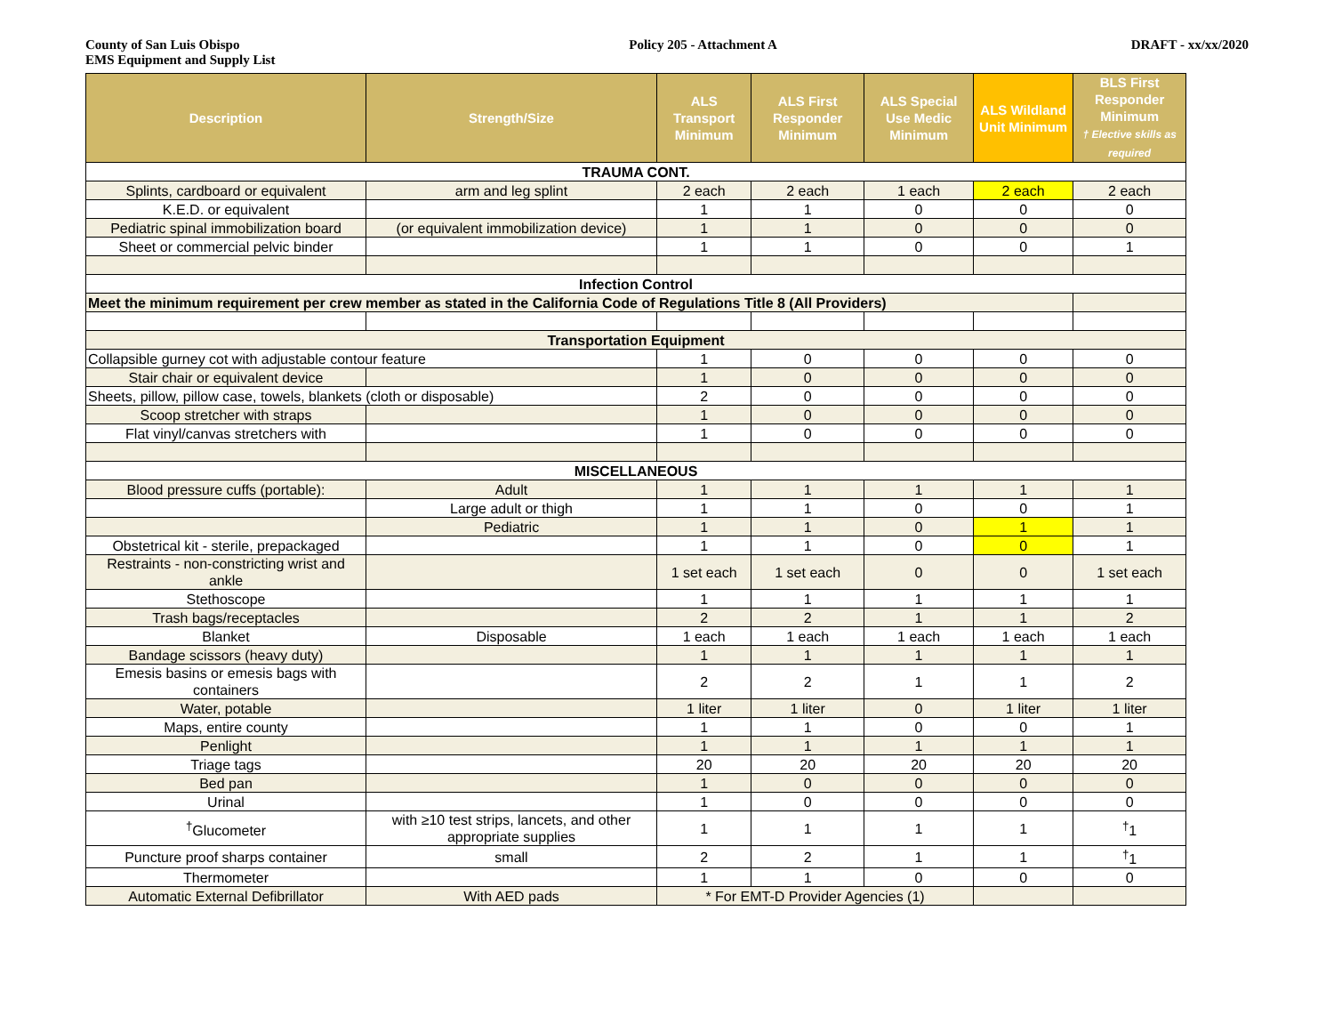County of San Luis Obispo
EMS Equipment and Supply List
Policy 205 - Attachment A DRAFT - xx/xx/2020
| Description | Strength/Size | ALS Transport Minimum | ALS First Responder Minimum | ALS Special Use Medic Minimum | ALS Wildland Unit Minimum | BLS First Responder Minimum † Elective skills as required |
| --- | --- | --- | --- | --- | --- | --- |
| TRAUMA CONT. | | | | | | |
| Splints, cardboard or equivalent | arm and leg splint | 2 each | 2 each | 1 each | 2 each | 2 each |
| K.E.D. or equivalent | | 1 | 1 | 0 | 0 | 0 |
| Pediatric spinal immobilization board | (or equivalent immobilization device) | 1 | 1 | 0 | 0 | 0 |
| Sheet or commercial pelvic binder | | 1 | 1 | 0 | 0 | 1 |
| Infection Control | | | | | | |
| Meet the minimum requirement per crew member as stated in the California Code of Regulations Title 8 (All Providers) | | | | | | |
| Transportation Equipment | | | | | | |
| Collapsible gurney cot with adjustable contour feature | | 1 | 0 | 0 | 0 | 0 |
| Stair chair or equivalent device | | 1 | 0 | 0 | 0 | 0 |
| Sheets, pillow, pillow case, towels, blankets (cloth or disposable) | | 2 | 0 | 0 | 0 | 0 |
| Scoop stretcher with straps | | 1 | 0 | 0 | 0 | 0 |
| Flat vinyl/canvas stretchers with | | 1 | 0 | 0 | 0 | 0 |
| MISCELLANEOUS | | | | | | |
| Blood pressure cuffs (portable): | Adult | 1 | 1 | 1 | 1 | 1 |
| | Large adult or thigh | 1 | 1 | 0 | 0 | 1 |
| | Pediatric | 1 | 1 | 0 | 1 | 1 |
| Obstetrical kit - sterile, prepackaged | | 1 | 1 | 0 | 0 | 1 |
| Restraints - non-constricting wrist and ankle | | 1 set each | 1 set each | 0 | 0 | 1 set each |
| Stethoscope | | 1 | 1 | 1 | 1 | 1 |
| Trash bags/receptacles | | 2 | 2 | 1 | 1 | 2 |
| Blanket | Disposable | 1 each | 1 each | 1 each | 1 each | 1 each |
| Bandage scissors (heavy duty) | | 1 | 1 | 1 | 1 | 1 |
| Emesis basins or emesis bags with containers | | 2 | 2 | 1 | 1 | 2 |
| Water, potable | | 1 liter | 1 liter | 0 | 1 liter | 1 liter |
| Maps, entire county | | 1 | 1 | 0 | 0 | 1 |
| Penlight | | 1 | 1 | 1 | 1 | 1 |
| Triage tags | | 20 | 20 | 20 | 20 | 20 |
| Bed pan | | 1 | 0 | 0 | 0 | 0 |
| Urinal | | 1 | 0 | 0 | 0 | 0 |
| <sup>†</sup> Glucometer | with ≥10 test strips, lancets, and other appropriate supplies | 1 | 1 | 1 | 1 | <sup>†</sup> 1 |
| Puncture proof sharps container | small | 2 | 2 | 1 | 1 | <sup>†</sup> 1 |
| Thermometer | | 1 | 1 | 0 | 0 | 0 |
| Automatic External Defibrillator | With AED pads | * For EMT-D Provider Agencies (1) | | | | |